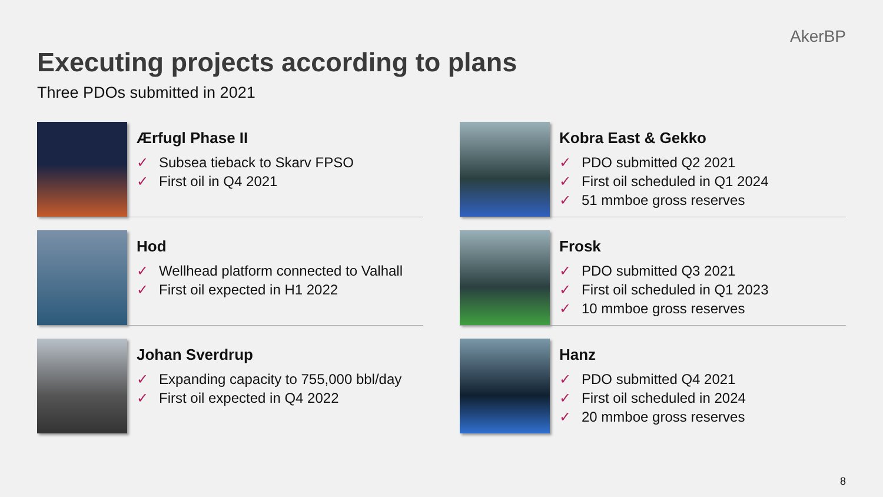AkerBP
Executing projects according to plans
Three PDOs submitted in 2021
Ærfugl Phase II
✓ Subsea tieback to Skarv FPSO
✓ First oil in Q4 2021
Hod
✓ Wellhead platform connected to Valhall
✓ First oil expected in H1 2022
Johan Sverdrup
✓ Expanding capacity to 755,000 bbl/day
✓ First oil expected in Q4 2022
Kobra East & Gekko
✓ PDO submitted Q2 2021
✓ First oil scheduled in Q1 2024
✓ 51 mmboe gross reserves
Frosk
✓ PDO submitted Q3 2021
✓ First oil scheduled in Q1 2023
✓ 10 mmboe gross reserves
Hanz
✓ PDO submitted Q4 2021
✓ First oil scheduled in 2024
✓ 20 mmboe gross reserves
8